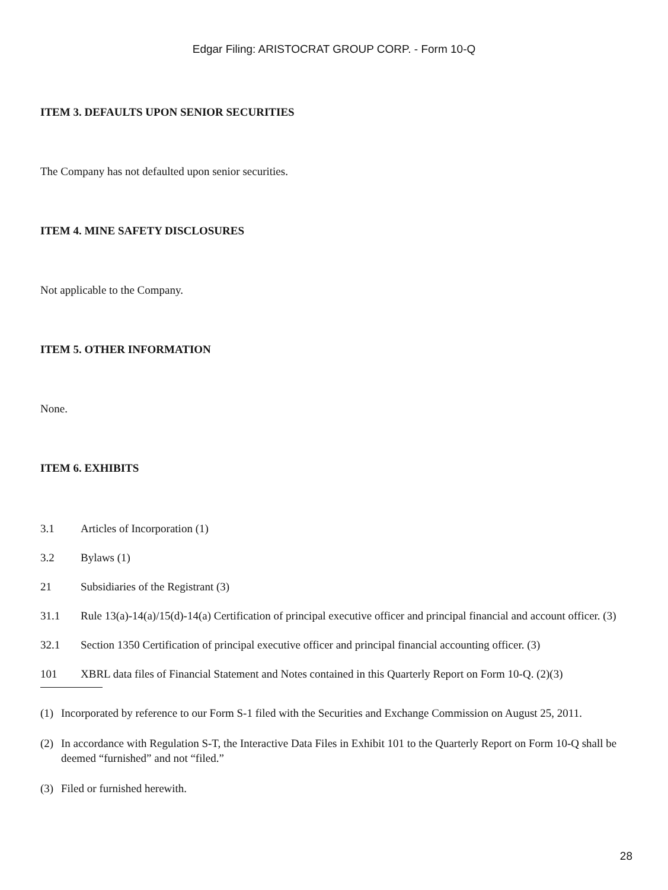Edgar Filing: ARISTOCRAT GROUP CORP. - Form 10-Q
ITEM 3. DEFAULTS UPON SENIOR SECURITIES
The Company has not defaulted upon senior securities.
ITEM 4. MINE SAFETY DISCLOSURES
Not applicable to the Company.
ITEM 5. OTHER INFORMATION
None.
ITEM 6. EXHIBITS
3.1 Articles of Incorporation (1)
3.2 Bylaws (1)
21 Subsidiaries of the Registrant (3)
31.1 Rule 13(a)-14(a)/15(d)-14(a) Certification of principal executive officer and principal financial and account officer. (3)
32.1 Section 1350 Certification of principal executive officer and principal financial accounting officer. (3)
101 XBRL data files of Financial Statement and Notes contained in this Quarterly Report on Form 10-Q. (2)(3)
(1) Incorporated by reference to our Form S-1 filed with the Securities and Exchange Commission on August 25, 2011.
(2) In accordance with Regulation S-T, the Interactive Data Files in Exhibit 101 to the Quarterly Report on Form 10-Q shall be deemed “furnished” and not “filed.”
(3) Filed or furnished herewith.
28